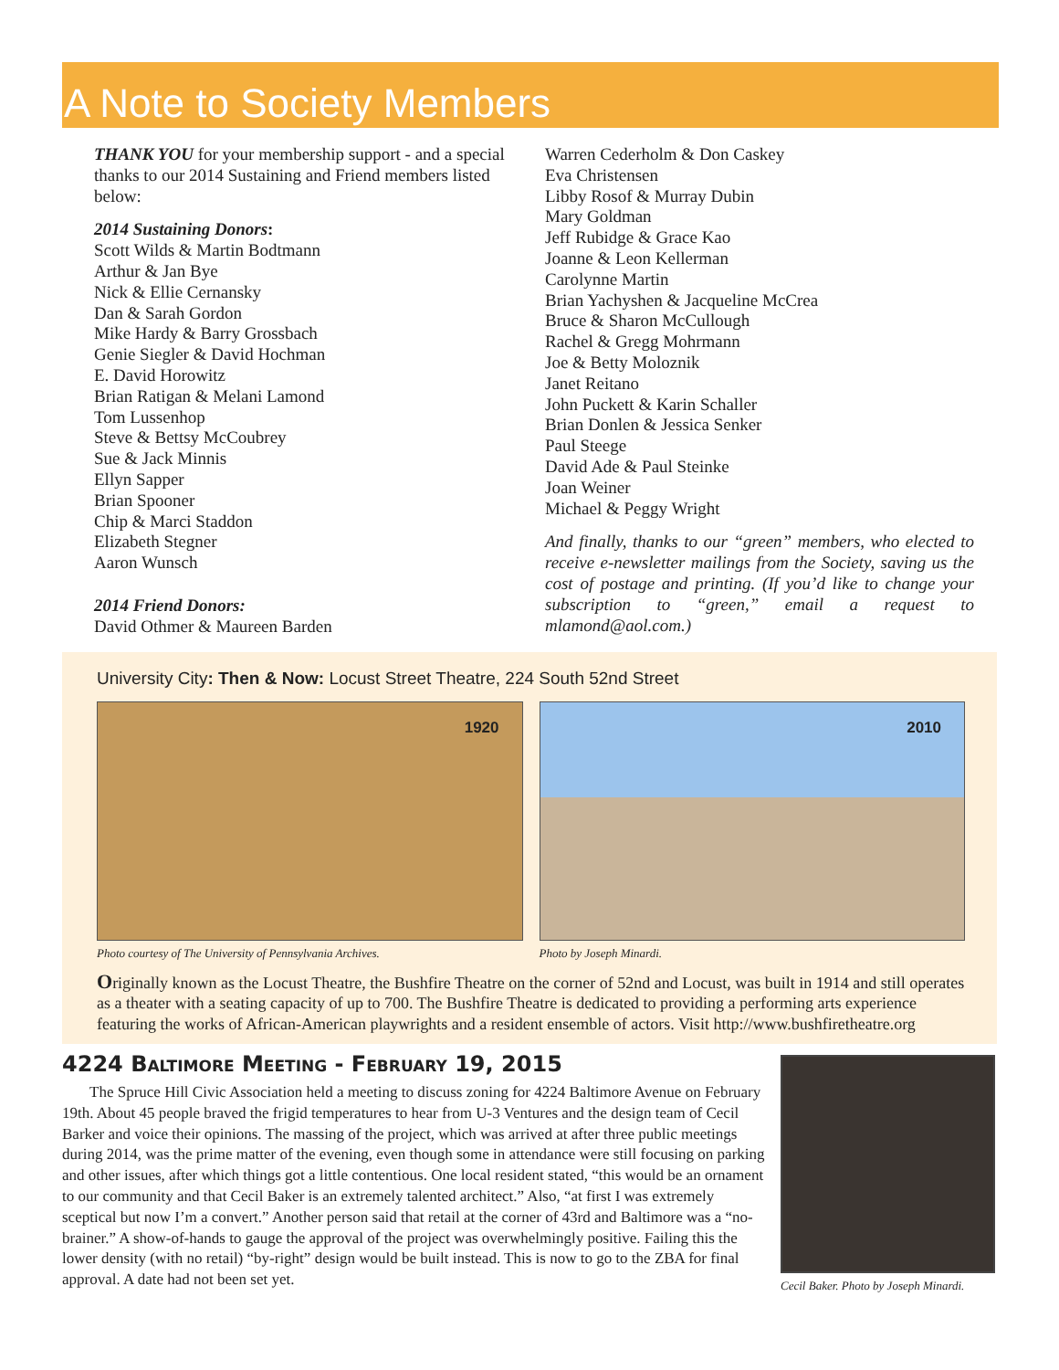A Note to Society Members
THANK YOU for your membership support - and a special thanks to our 2014 Sustaining and Friend members listed below:
2014 Sustaining Donors:
Scott Wilds & Martin Bodtmann
Arthur & Jan Bye
Nick & Ellie Cernansky
Dan & Sarah Gordon
Mike Hardy & Barry Grossbach
Genie Siegler & David Hochman
E. David Horowitz
Brian Ratigan & Melani Lamond
Tom Lussenhop
Steve & Bettsy McCoubrey
Sue & Jack Minnis
Ellyn Sapper
Brian Spooner
Chip & Marci Staddon
Elizabeth Stegner
Aaron Wunsch
2014 Friend Donors:
David Othmer & Maureen Barden
Warren Cederholm & Don Caskey
Eva Christensen
Libby Rosof & Murray Dubin
Mary Goldman
Jeff Rubidge & Grace Kao
Joanne & Leon Kellerman
Carolynne Martin
Brian Yachyshen & Jacqueline McCrea
Bruce & Sharon McCullough
Rachel & Gregg Mohrmann
Joe & Betty Moloznik
Janet Reitano
John Puckett & Karin Schaller
Brian Donlen & Jessica Senker
Paul Steege
David Ade & Paul Steinke
Joan Weiner
Michael & Peggy Wright
And finally, thanks to our “green” members, who elected to receive e-newsletter mailings from the Society, saving us the cost of postage and printing. (If you’d like to change your subscription to “green,” email a request to mlamond@aol.com.)
University City: Then & Now: Locust Street Theatre, 224 South 52nd Street
1920
Photo courtesy of The University of Pennsylvania Archives.
2010
Photo by Joseph Minardi.
Originally known as the Locust Theatre, the Bushfire Theatre on the corner of 52nd and Locust, was built in 1914 and still operates as a theater with a seating capacity of up to 700. The Bushfire Theatre is dedicated to providing a performing arts experience featuring the works of African-American playwrights and a resident ensemble of actors. Visit http://www.bushfiretheatre.org
4224 Baltimore Meeting - February 19, 2015
The Spruce Hill Civic Association held a meeting to discuss zoning for 4224 Baltimore Avenue on February 19th. About 45 people braved the frigid temperatures to hear from U-3 Ventures and the design team of Cecil Barker and voice their opinions. The massing of the project, which was arrived at after three public meetings during 2014, was the prime matter of the evening, even though some in attendance were still focusing on parking and other issues, after which things got a little contentious. One local resident stated, “this would be an ornament to our community and that Cecil Baker is an extremely talented architect.” Also, “at first I was extremely sceptical but now I’m a convert.” Another person said that retail at the corner of 43rd and Baltimore was a “no-brainer.” A show-of-hands to gauge the approval of the project was overwhelmingly positive. Failing this the lower density (with no retail) “by-right” design would be built instead. This is now to go to the ZBA for final approval. A date had not been set yet.
Cecil Baker. Photo by Joseph Minardi.